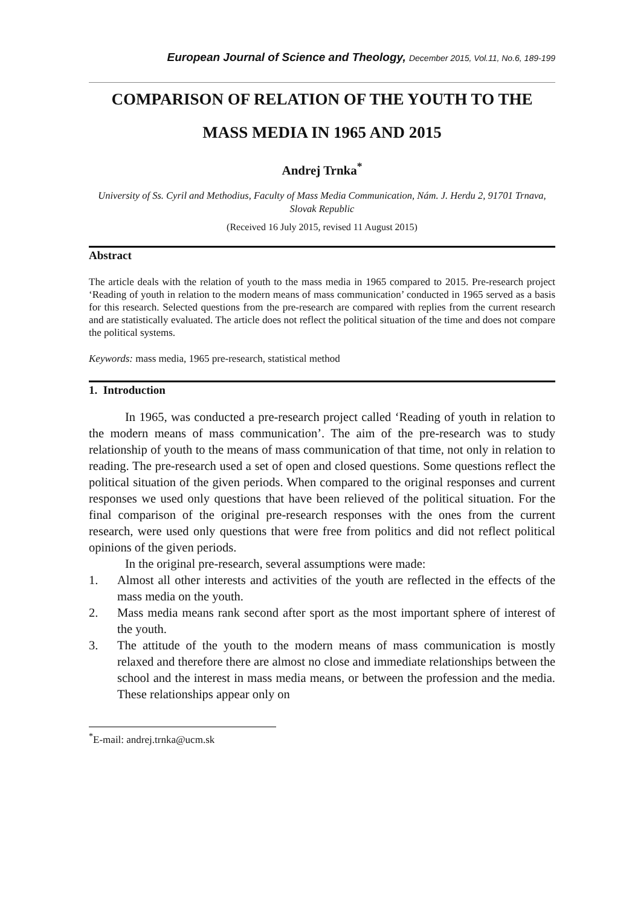European Journal of Science and Theology, December 2015, Vol.11, No.6, 189-199
COMPARISON OF RELATION OF THE YOUTH TO THE MASS MEDIA IN 1965 AND 2015
Andrej Trnka<sup>*</sup>
University of Ss. Cyril and Methodius, Faculty of Mass Media Communication, Nám. J. Herdu 2, 91701 Trnava, Slovak Republic
(Received 16 July 2015, revised 11 August 2015)
Abstract
The article deals with the relation of youth to the mass media in 1965 compared to 2015. Pre-research project ‘Reading of youth in relation to the modern means of mass communication’ conducted in 1965 served as a basis for this research. Selected questions from the pre-research are compared with replies from the current research and are statistically evaluated. The article does not reflect the political situation of the time and does not compare the political systems.
Keywords: mass media, 1965 pre-research, statistical method
1. Introduction
In 1965, was conducted a pre-research project called ‘Reading of youth in relation to the modern means of mass communication’. The aim of the pre-research was to study relationship of youth to the means of mass communication of that time, not only in relation to reading. The pre-research used a set of open and closed questions. Some questions reflect the political situation of the given periods. When compared to the original responses and current responses we used only questions that have been relieved of the political situation. For the final comparison of the original pre-research responses with the ones from the current research, were used only questions that were free from politics and did not reflect political opinions of the given periods.
In the original pre-research, several assumptions were made:
1. Almost all other interests and activities of the youth are reflected in the effects of the mass media on the youth.
2. Mass media means rank second after sport as the most important sphere of interest of the youth.
3. The attitude of the youth to the modern means of mass communication is mostly relaxed and therefore there are almost no close and immediate relationships between the school and the interest in mass media means, or between the profession and the media. These relationships appear only on
<sup>*</sup> E-mail: andrej.trnka@ucm.sk